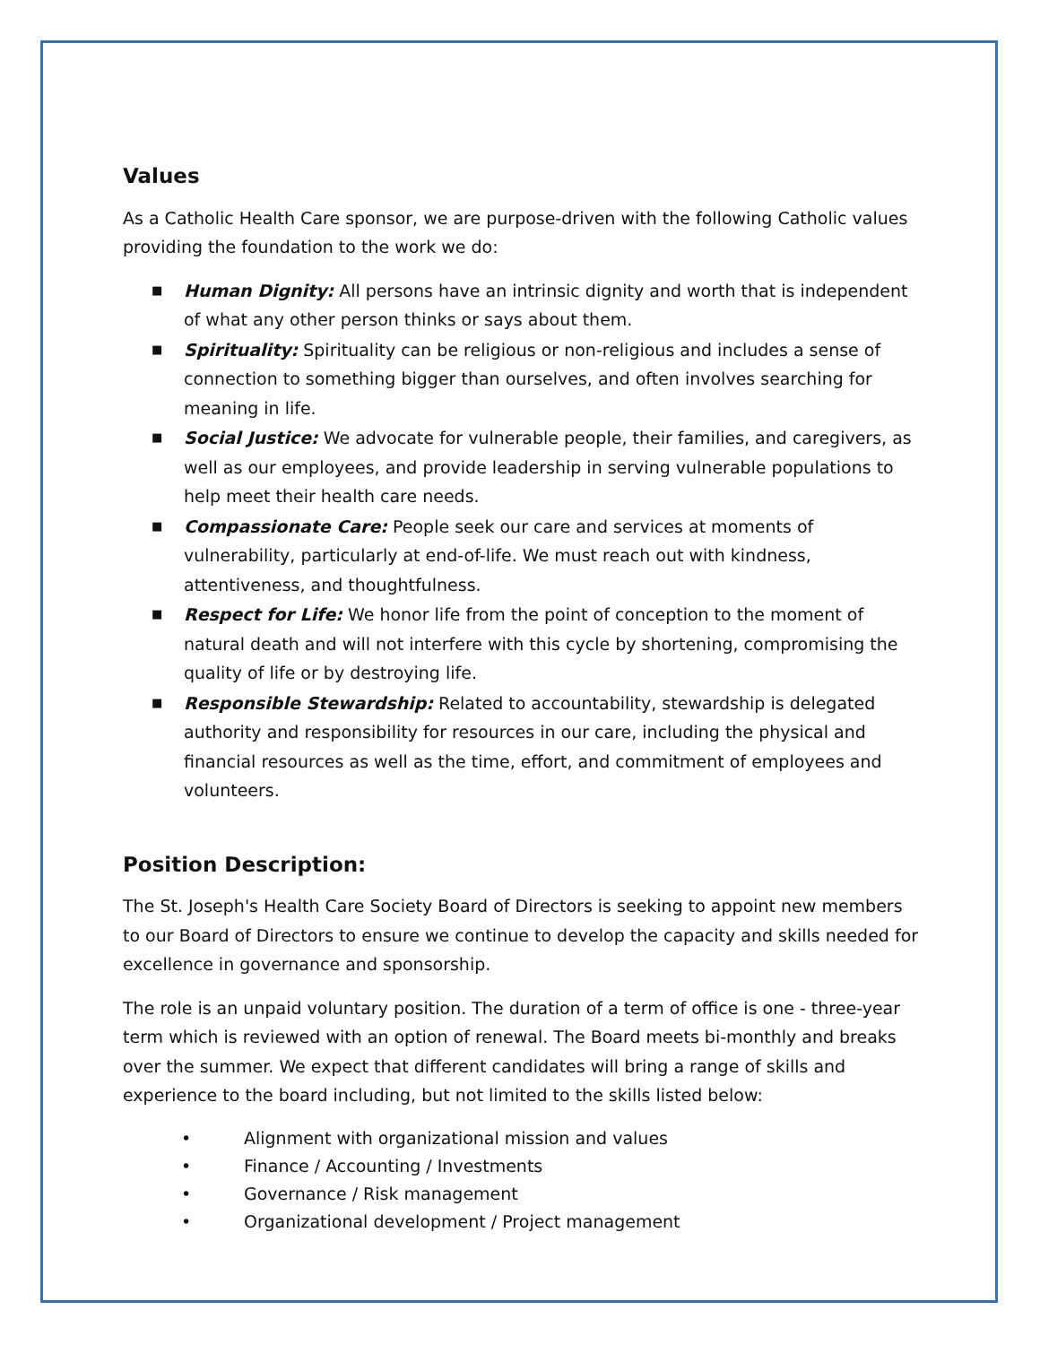Values
As a Catholic Health Care sponsor, we are purpose-driven with the following Catholic values providing the foundation to the work we do:
■ Human Dignity: All persons have an intrinsic dignity and worth that is independent of what any other person thinks or says about them.
■ Spirituality: Spirituality can be religious or non-religious and includes a sense of connection to something bigger than ourselves, and often involves searching for meaning in life.
■ Social Justice: We advocate for vulnerable people, their families, and caregivers, as well as our employees, and provide leadership in serving vulnerable populations to help meet their health care needs.
■ Compassionate Care: People seek our care and services at moments of vulnerability, particularly at end-of-life. We must reach out with kindness, attentiveness, and thoughtfulness.
■ Respect for Life: We honor life from the point of conception to the moment of natural death and will not interfere with this cycle by shortening, compromising the quality of life or by destroying life.
■ Responsible Stewardship: Related to accountability, stewardship is delegated authority and responsibility for resources in our care, including the physical and financial resources as well as the time, effort, and commitment of employees and volunteers.
Position Description:
The St. Joseph's Health Care Society Board of Directors is seeking to appoint new members to our Board of Directors to ensure we continue to develop the capacity and skills needed for excellence in governance and sponsorship.
The role is an unpaid voluntary position. The duration of a term of office is one - three-year term which is reviewed with an option of renewal. The Board meets bi-monthly and breaks over the summer. We expect that different candidates will bring a range of skills and experience to the board including, but not limited to the skills listed below:
• Alignment with organizational mission and values
• Finance / Accounting / Investments
• Governance / Risk management
• Organizational development / Project management